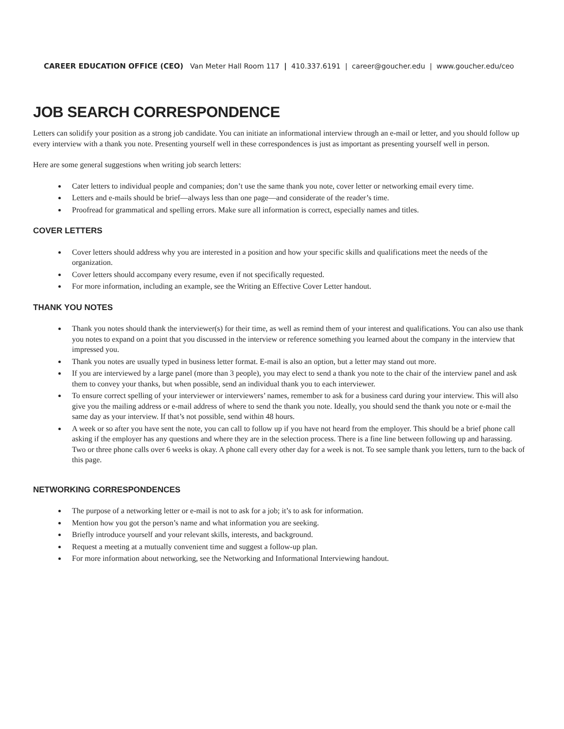CAREER EDUCATION OFFICE (CEO) Van Meter Hall Room 117 | 410.337.6191 | career@goucher.edu | www.goucher.edu/ceo
JOB SEARCH CORRESPONDENCE
Letters can solidify your position as a strong job candidate. You can initiate an informational interview through an e-mail or letter, and you should follow up every interview with a thank you note. Presenting yourself well in these correspondences is just as important as presenting yourself well in person.
Here are some general suggestions when writing job search letters:
Cater letters to individual people and companies; don’t use the same thank you note, cover letter or networking email every time.
Letters and e-mails should be brief—always less than one page—and considerate of the reader’s time.
Proofread for grammatical and spelling errors. Make sure all information is correct, especially names and titles.
COVER LETTERS
Cover letters should address why you are interested in a position and how your specific skills and qualifications meet the needs of the organization.
Cover letters should accompany every resume, even if not specifically requested.
For more information, including an example, see the Writing an Effective Cover Letter handout.
THANK YOU NOTES
Thank you notes should thank the interviewer(s) for their time, as well as remind them of your interest and qualifications. You can also use thank you notes to expand on a point that you discussed in the interview or reference something you learned about the company in the interview that impressed you.
Thank you notes are usually typed in business letter format. E-mail is also an option, but a letter may stand out more.
If you are interviewed by a large panel (more than 3 people), you may elect to send a thank you note to the chair of the interview panel and ask them to convey your thanks, but when possible, send an individual thank you to each interviewer.
To ensure correct spelling of your interviewer or interviewers’ names, remember to ask for a business card during your interview. This will also give you the mailing address or e-mail address of where to send the thank you note. Ideally, you should send the thank you note or e-mail the same day as your interview. If that’s not possible, send within 48 hours.
A week or so after you have sent the note, you can call to follow up if you have not heard from the employer. This should be a brief phone call asking if the employer has any questions and where they are in the selection process. There is a fine line between following up and harassing. Two or three phone calls over 6 weeks is okay. A phone call every other day for a week is not. To see sample thank you letters, turn to the back of this page.
NETWORKING CORRESPONDENCES
The purpose of a networking letter or e-mail is not to ask for a job; it’s to ask for information.
Mention how you got the person’s name and what information you are seeking.
Briefly introduce yourself and your relevant skills, interests, and background.
Request a meeting at a mutually convenient time and suggest a follow-up plan.
For more information about networking, see the Networking and Informational Interviewing handout.